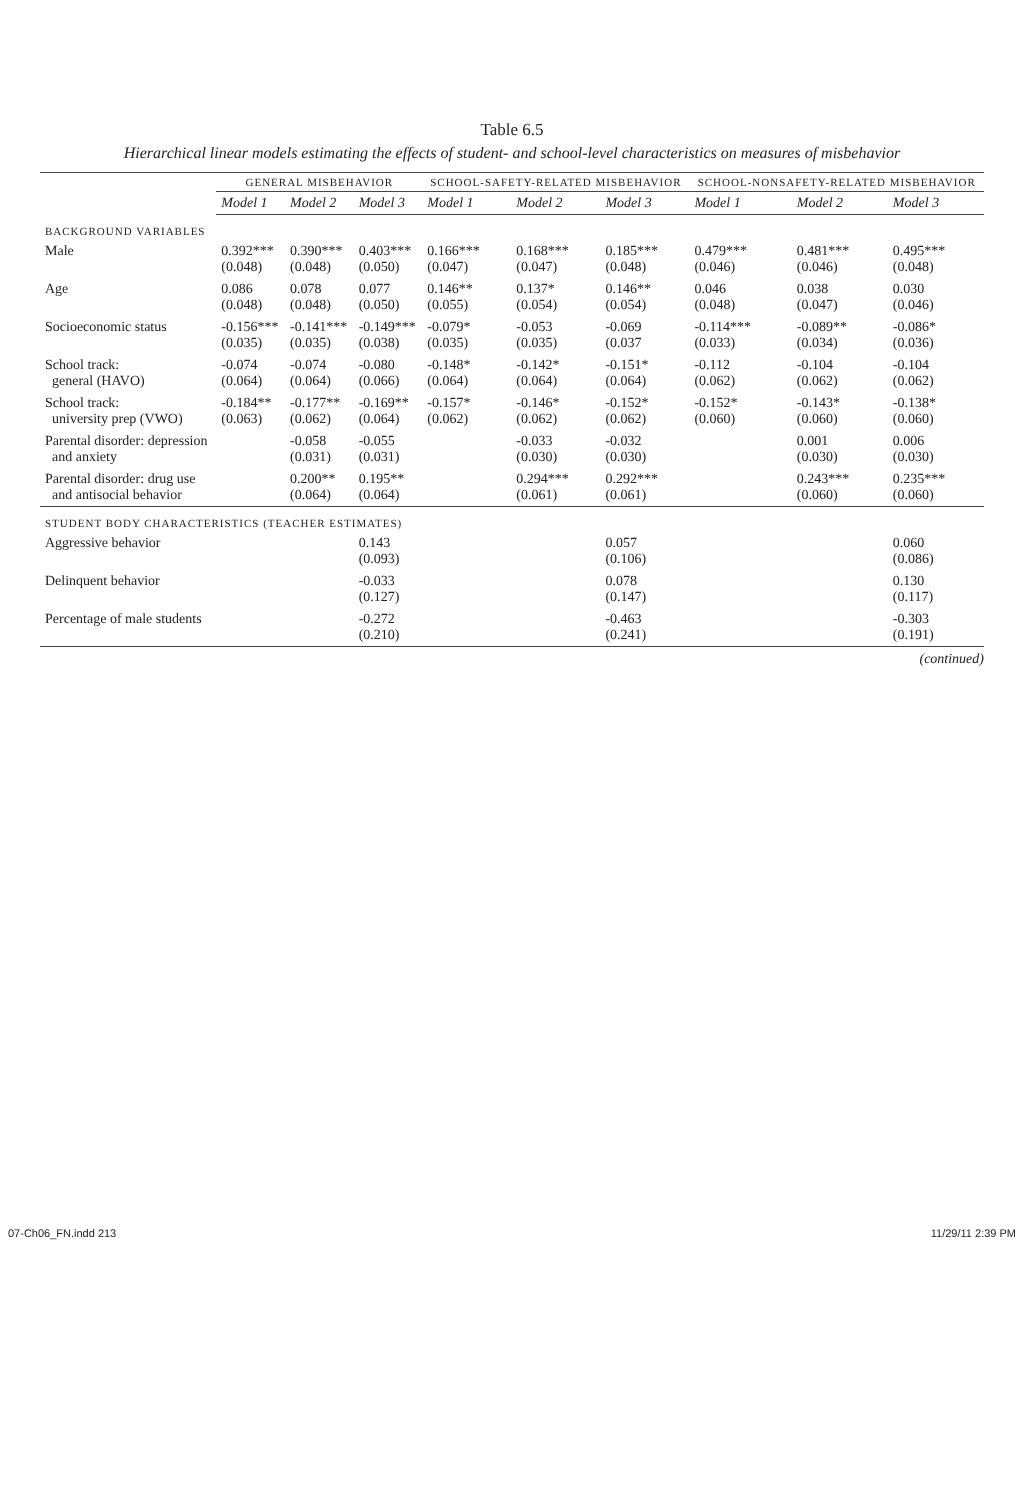Table 6.5
Hierarchical linear models estimating the effects of student- and school-level characteristics on measures of misbehavior
| | GENERAL MISBEHAVIOR | | | SCHOOL-SAFETY-RELATED MISBEHAVIOR | | | SCHOOL-NONSAFETY-RELATED MISBEHAVIOR | | |
| --- | --- | --- | --- | --- | --- | --- | --- | --- | --- |
| | Model 1 | Model 2 | Model 3 | Model 1 | Model 2 | Model 3 | Model 1 | Model 2 | Model 3 |
| BACKGROUND VARIABLES | | | | | | | | | |
| Male | 0.392*** (0.048) | 0.390*** (0.048) | 0.403*** (0.050) | 0.166*** (0.047) | 0.168*** (0.047) | 0.185*** (0.048) | 0.479*** (0.046) | 0.481*** (0.046) | 0.495*** (0.048) |
| Age | 0.086 (0.048) | 0.078 (0.048) | 0.077 (0.050) | 0.146** (0.055) | 0.137* (0.054) | 0.146** (0.054) | 0.046 (0.048) | 0.038 (0.047) | 0.030 (0.046) |
| Socioeconomic status | -0.156*** (0.035) | -0.141*** (0.035) | -0.149*** (0.038) | -0.079* (0.035) | -0.053 (0.035) | -0.069 (0.037 | -0.114*** (0.033) | -0.089** (0.034) | -0.086* (0.036) |
| School track: general (HAVO) | -0.074 (0.064) | -0.074 (0.064) | -0.080 (0.066) | -0.148* (0.064) | -0.142* (0.064) | -0.151* (0.064) | -0.112 (0.062) | -0.104 (0.062) | -0.104 (0.062) |
| School track: university prep (VWO) | -0.184** (0.063) | -0.177** (0.062) | -0.169** (0.064) | -0.157* (0.062) | -0.146* (0.062) | -0.152* (0.062) | -0.152* (0.060) | -0.143* (0.060) | -0.138* (0.060) |
| Parental disorder: depression and anxiety | | -0.058 (0.031) | -0.055 (0.031) | | -0.033 (0.030) | -0.032 (0.030) | | 0.001 (0.030) | 0.006 (0.030) |
| Parental disorder: drug use and antisocial behavior | | 0.200** (0.064) | 0.195** (0.064) | | 0.294*** (0.061) | 0.292*** (0.061) | | 0.243*** (0.060) | 0.235*** (0.060) |
| STUDENT BODY CHARACTERISTICS (TEACHER ESTIMATES) | | | | | | | | | |
| Aggressive behavior | | | 0.143 (0.093) | | | 0.057 (0.106) | | | 0.060 (0.086) |
| Delinquent behavior | | | -0.033 (0.127) | | | 0.078 (0.147) | | | 0.130 (0.117) |
| Percentage of male students | | | -0.272 (0.210) | | | -0.463 (0.241) | | | -0.303 (0.191) |
(continued)
07-Ch06_FN.indd 213 11/29/11 2:39 PM